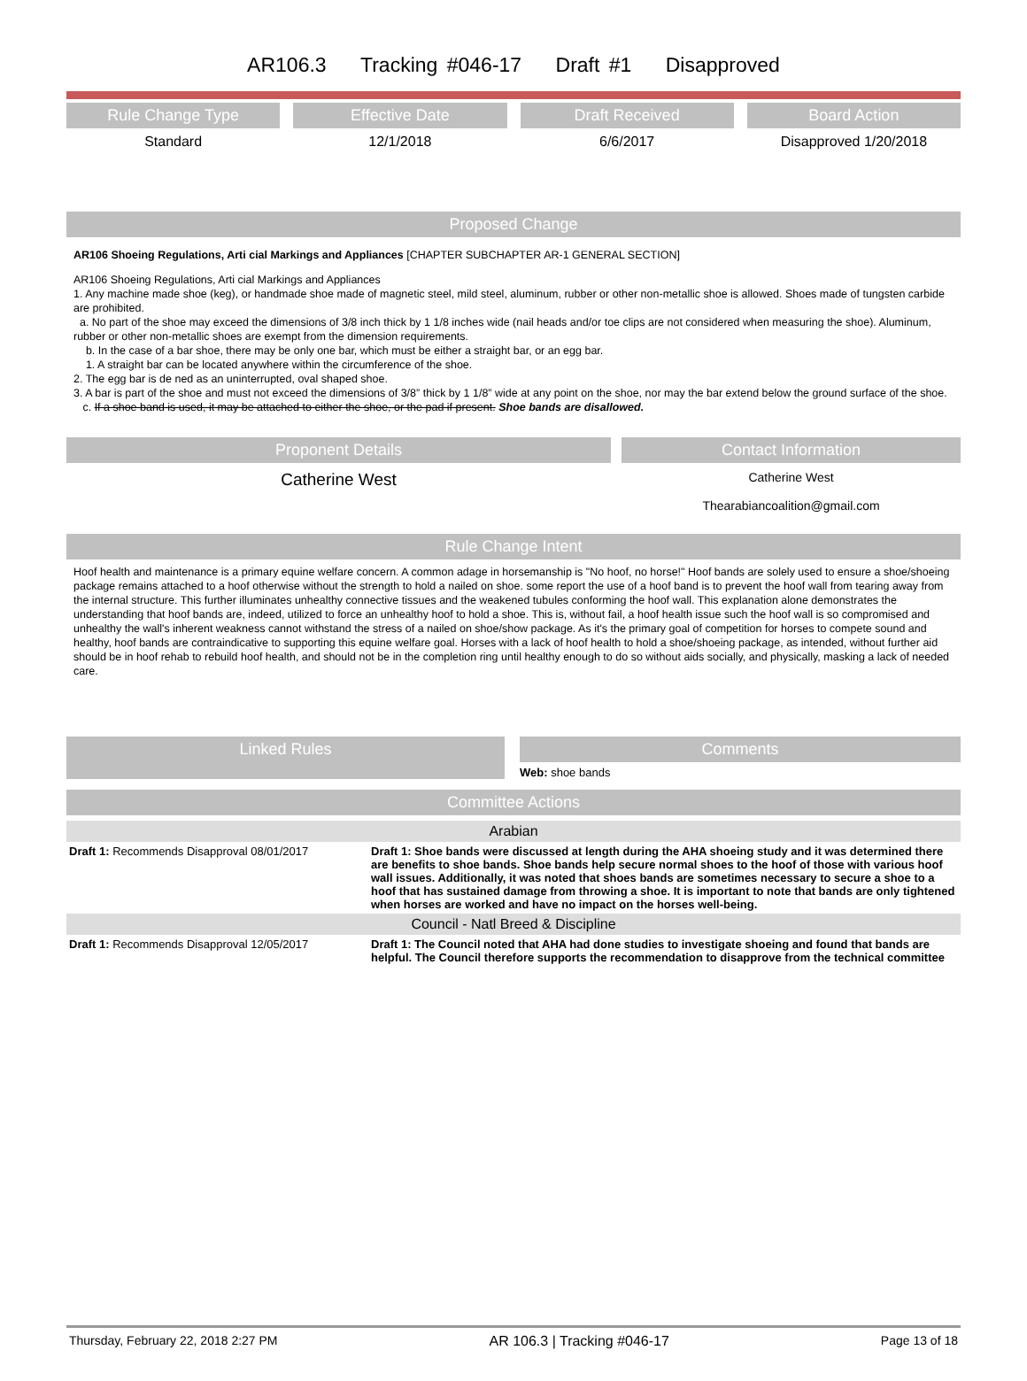AR106.3 Tracking #046-17 Draft #1 Disapproved
Rule Change Type
Standard
Effective Date
12/1/2018
Draft Received
6/6/2017
Board Action
Disapproved 1/20/2018
Proposed Change
AR106 Shoeing Regulations, Arti cial Markings and Appliances [CHAPTER SUBCHAPTER AR-1 GENERAL SECTION]
AR106 Shoeing Regulations, Arti cial Markings and Appliances
1. Any machine made shoe (keg), or handmade shoe made of magnetic steel, mild steel, aluminum, rubber or other non-metallic shoe is allowed. Shoes made of tungsten carbide are prohibited.
a. No part of the shoe may exceed the dimensions of 3/8 inch thick by 1 1/8 inches wide (nail heads and/or toe clips are not considered when measuring the shoe). Aluminum, rubber or other non-metallic shoes are exempt from the dimension requirements.
b. In the case of a bar shoe, there may be only one bar, which must be either a straight bar, or an egg bar.
1. A straight bar can be located anywhere within the circumference of the shoe.
2. The egg bar is de ned as an uninterrupted, oval shaped shoe.
3. A bar is part of the shoe and must not exceed the dimensions of 3/8” thick by 1 1/8” wide at any point on the shoe, nor may the bar extend below the ground surface of the shoe.
c. If a shoe band is used, it may be attached to either the shoe, or the pad if present. Shoe bands are disallowed.
Proponent Details
Catherine West
Contact Information
Catherine West
Thearabiancoalition@gmail.com
Rule Change Intent
Hoof health and maintenance is a primary equine welfare concern. A common adage in horsemanship is "No hoof, no horse!" Hoof bands are solely used to ensure a shoe/shoeing package remains attached to a hoof otherwise without the strength to hold a nailed on shoe. some report the use of a hoof band is to prevent the hoof wall from tearing away from the internal structure. This further illuminates unhealthy connective tissues and the weakened tubules conforming the hoof wall. This explanation alone demonstrates the understanding that hoof bands are, indeed, utilized to force an unhealthy hoof to hold a shoe. This is, without fail, a hoof health issue such the hoof wall is so compromised and unhealthy the wall's inherent weakness cannot withstand the stress of a nailed on shoe/show package. As it's the primary goal of competition for horses to compete sound and healthy, hoof bands are contraindicative to supporting this equine welfare goal. Horses with a lack of hoof health to hold a shoe/shoeing package, as intended, without further aid should be in hoof rehab to rebuild hoof health, and should not be in the completion ring until healthy enough to do so without aids socially, and physically, masking a lack of needed care.
Linked Rules
Comments
Web: shoe bands
Committee Actions
| Arabian | |
| Draft 1: Recommends Disapproval 08/01/2017 | Draft 1: Shoe bands were discussed at length during the AHA shoeing study and it was determined there are benefits to shoe bands. Shoe bands help secure normal shoes to the hoof of those with various hoof wall issues. Additionally, it was noted that shoes bands are sometimes necessary to secure a shoe to a hoof that has sustained damage from throwing a shoe. It is important to note that bands are only tightened when horses are worked and have no impact on the horses well-being. |
| Council - Natl Breed & Discipline | |
| Draft 1: Recommends Disapproval 12/05/2017 | Draft 1: The Council noted that AHA had done studies to investigate shoeing and found that bands are helpful. The Council therefore supports the recommendation to disapprove from the technical committee |
Thursday, February 22, 2018 2:27 PM AR 106.3 | Tracking #046-17 Page 13 of 18